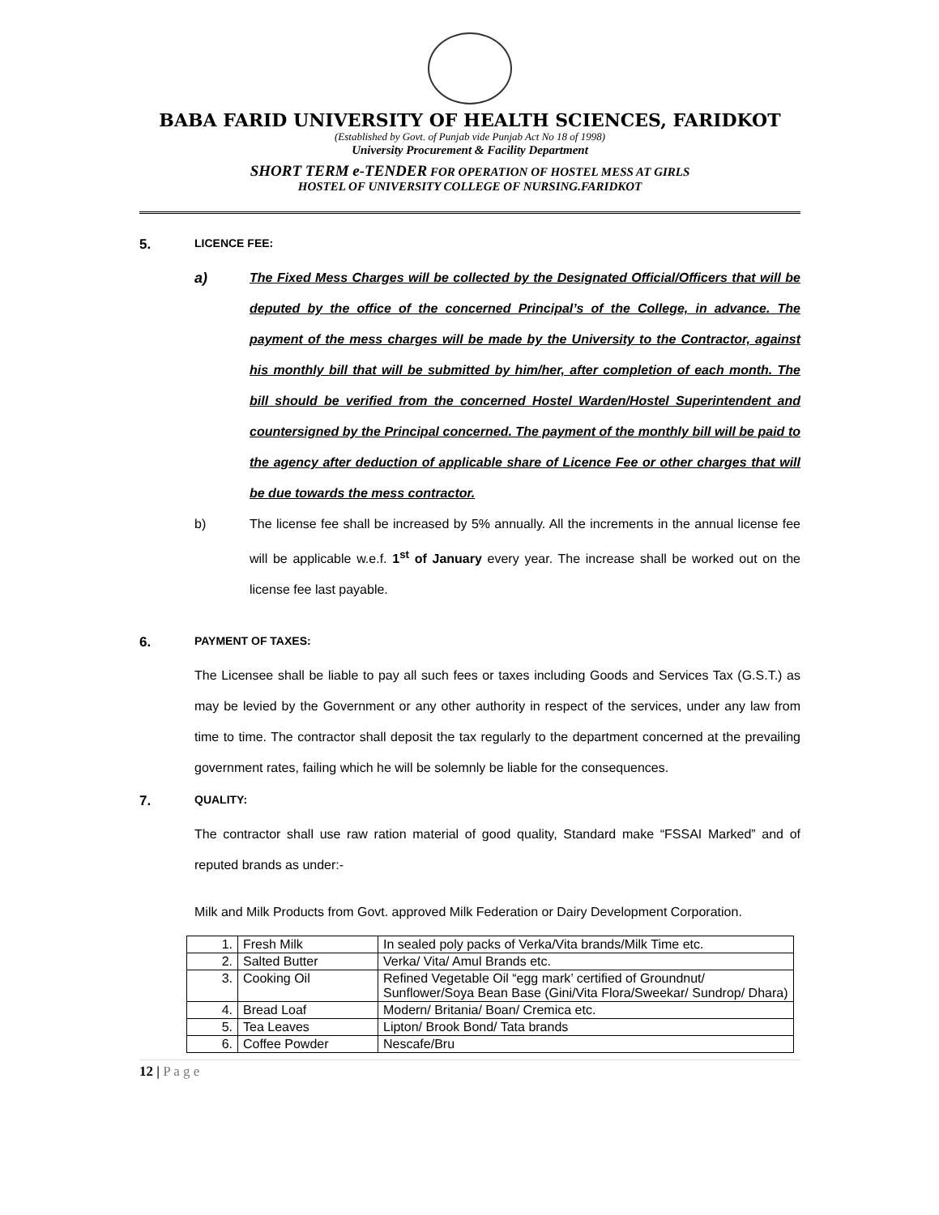BABA FARID UNIVERSITY OF HEALTH SCIENCES, FARIDKOT
(Established by Govt. of Punjab vide Punjab Act No 18 of 1998)
University Procurement & Facility Department
SHORT TERM e-TENDER FOR OPERATION OF HOSTEL MESS AT GIRLS
HOSTEL OF UNIVERSITY COLLEGE OF NURSING.FARIDKOT
5. LICENCE FEE:
a) The Fixed Mess Charges will be collected by the Designated Official/Officers that will be deputed by the office of the concerned Principal’s of the College, in advance. The payment of the mess charges will be made by the University to the Contractor, against his monthly bill that will be submitted by him/her, after completion of each month. The bill should be verified from the concerned Hostel Warden/Hostel Superintendent and countersigned by the Principal concerned. The payment of the monthly bill will be paid to the agency after deduction of applicable share of Licence Fee or other charges that will be due towards the mess contractor.
b) The license fee shall be increased by 5% annually. All the increments in the annual license fee will be applicable w.e.f. 1<sup>st</sup> of January every year. The increase shall be worked out on the license fee last payable.
6. PAYMENT OF TAXES:
The Licensee shall be liable to pay all such fees or taxes including Goods and Services Tax (G.S.T.) as may be levied by the Government or any other authority in respect of the services, under any law from time to time. The contractor shall deposit the tax regularly to the department concerned at the prevailing government rates, failing which he will be solemnly be liable for the consequences.
7. QUALITY:
The contractor shall use raw ration material of good quality, Standard make “FSSAI Marked” and of reputed brands as under:-
Milk and Milk Products from Govt. approved Milk Federation or Dairy Development Corporation.
| 1. | Fresh Milk | In sealed poly packs of Verka/Vita brands/Milk Time etc. |
| 2. | Salted Butter | Verka/ Vita/ Amul Brands etc. |
| 3. | Cooking Oil | Refined Vegetable Oil “egg mark’ certified of Groundnut/ Sunflower/Soya Bean Base (Gini/Vita Flora/Sweekar/ Sundrop/ Dhara) |
| 4. | Bread Loaf | Modern/ Britania/ Boan/ Cremica etc. |
| 5. | Tea Leaves | Lipton/ Brook Bond/ Tata brands |
| 6. | Coffee Powder | Nescafe/Bru |
12 | P a g e